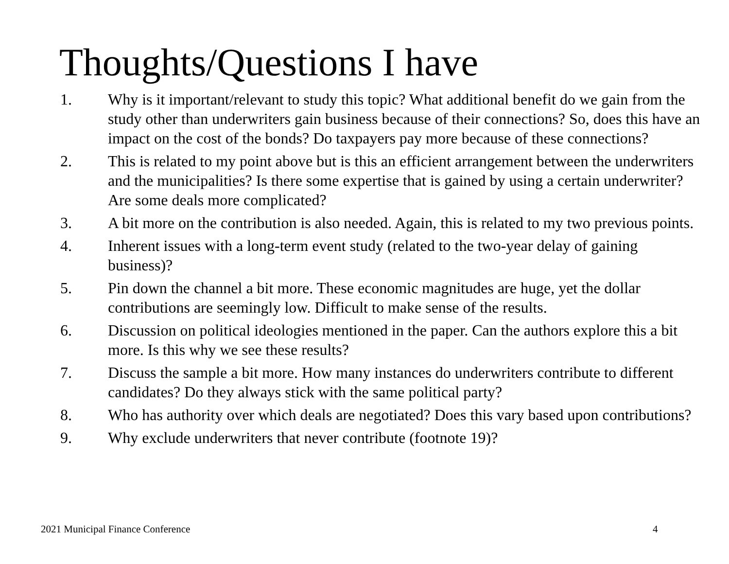Thoughts/Questions I have
1. Why is it important/relevant to study this topic? What additional benefit do we gain from the study other than underwriters gain business because of their connections? So, does this have an impact on the cost of the bonds? Do taxpayers pay more because of these connections?
2. This is related to my point above but is this an efficient arrangement between the underwriters and the municipalities? Is there some expertise that is gained by using a certain underwriter? Are some deals more complicated?
3. A bit more on the contribution is also needed. Again, this is related to my two previous points.
4. Inherent issues with a long-term event study (related to the two-year delay of gaining business)?
5. Pin down the channel a bit more. These economic magnitudes are huge, yet the dollar contributions are seemingly low. Difficult to make sense of the results.
6. Discussion on political ideologies mentioned in the paper. Can the authors explore this a bit more. Is this why we see these results?
7. Discuss the sample a bit more. How many instances do underwriters contribute to different candidates? Do they always stick with the same political party?
8. Who has authority over which deals are negotiated? Does this vary based upon contributions?
9. Why exclude underwriters that never contribute (footnote 19)?
2021 Municipal Finance Conference
4